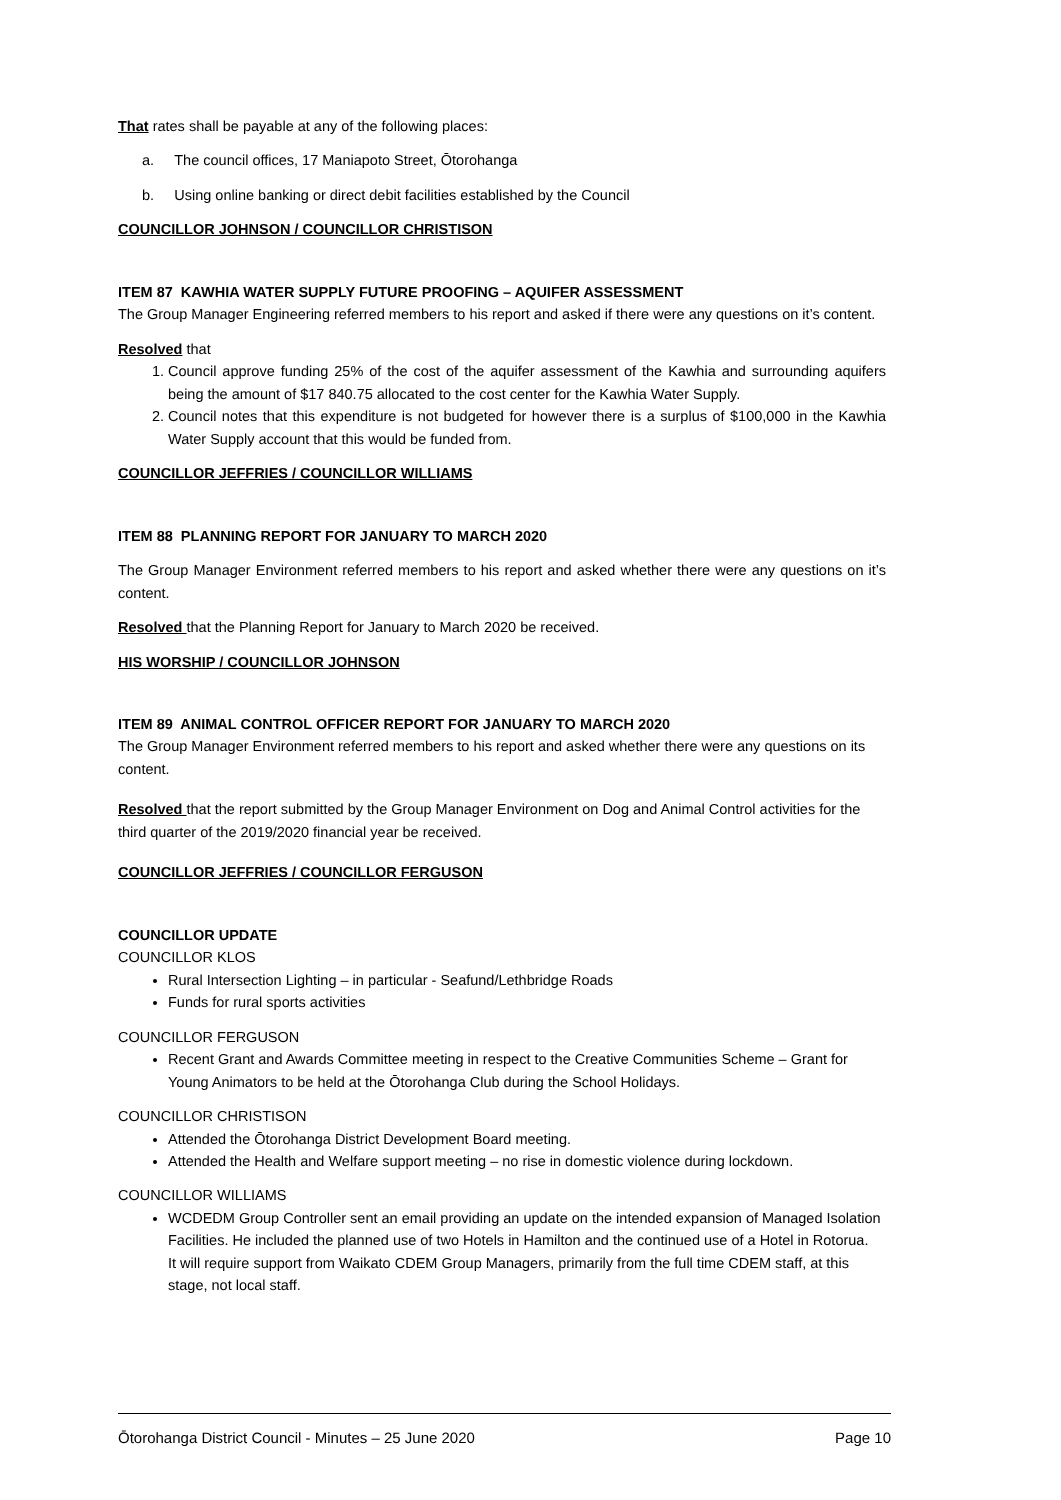That rates shall be payable at any of the following places:
a. The council offices, 17 Maniapoto Street, Ōtorohanga
b. Using online banking or direct debit facilities established by the Council
COUNCILLOR JOHNSON / COUNCILLOR CHRISTISON
ITEM 87 KAWHIA WATER SUPPLY FUTURE PROOFING – AQUIFER ASSESSMENT
The Group Manager Engineering referred members to his report and asked if there were any questions on it’s content.
Resolved that
1. Council approve funding 25% of the cost of the aquifer assessment of the Kawhia and surrounding aquifers being the amount of $17 840.75 allocated to the cost center for the Kawhia Water Supply.
2. Council notes that this expenditure is not budgeted for however there is a surplus of $100,000 in the Kawhia Water Supply account that this would be funded from.
COUNCILLOR JEFFRIES / COUNCILLOR WILLIAMS
ITEM 88 PLANNING REPORT FOR JANUARY TO MARCH 2020
The Group Manager Environment referred members to his report and asked whether there were any questions on it’s content.
Resolved that the Planning Report for January to March 2020 be received.
HIS WORSHIP / COUNCILLOR JOHNSON
ITEM 89 ANIMAL CONTROL OFFICER REPORT FOR JANUARY TO MARCH 2020
The Group Manager Environment referred members to his report and asked whether there were any questions on its content.
Resolved that the report submitted by the Group Manager Environment on Dog and Animal Control activities for the third quarter of the 2019/2020 financial year be received.
COUNCILLOR JEFFRIES / COUNCILLOR FERGUSON
COUNCILLOR UPDATE
COUNCILLOR KLOS
Rural Intersection Lighting – in particular - Seafund/Lethbridge Roads
Funds for rural sports activities
COUNCILLOR FERGUSON
Recent Grant and Awards Committee meeting in respect to the Creative Communities Scheme – Grant for Young Animators to be held at the Ōtorohanga Club during the School Holidays.
COUNCILLOR CHRISTISON
Attended the Ōtorohanga District Development Board meeting.
Attended the Health and Welfare support meeting – no rise in domestic violence during lockdown.
COUNCILLOR WILLIAMS
WCDEDM Group Controller sent an email providing an update on the intended expansion of Managed Isolation Facilities. He included the planned use of two Hotels in Hamilton and the continued use of a Hotel in Rotorua.
It will require support from Waikato CDEM Group Managers, primarily from the full time CDEM staff, at this stage, not local staff.
Ōtorohanga District Council - Minutes – 25 June 2020 Page 10